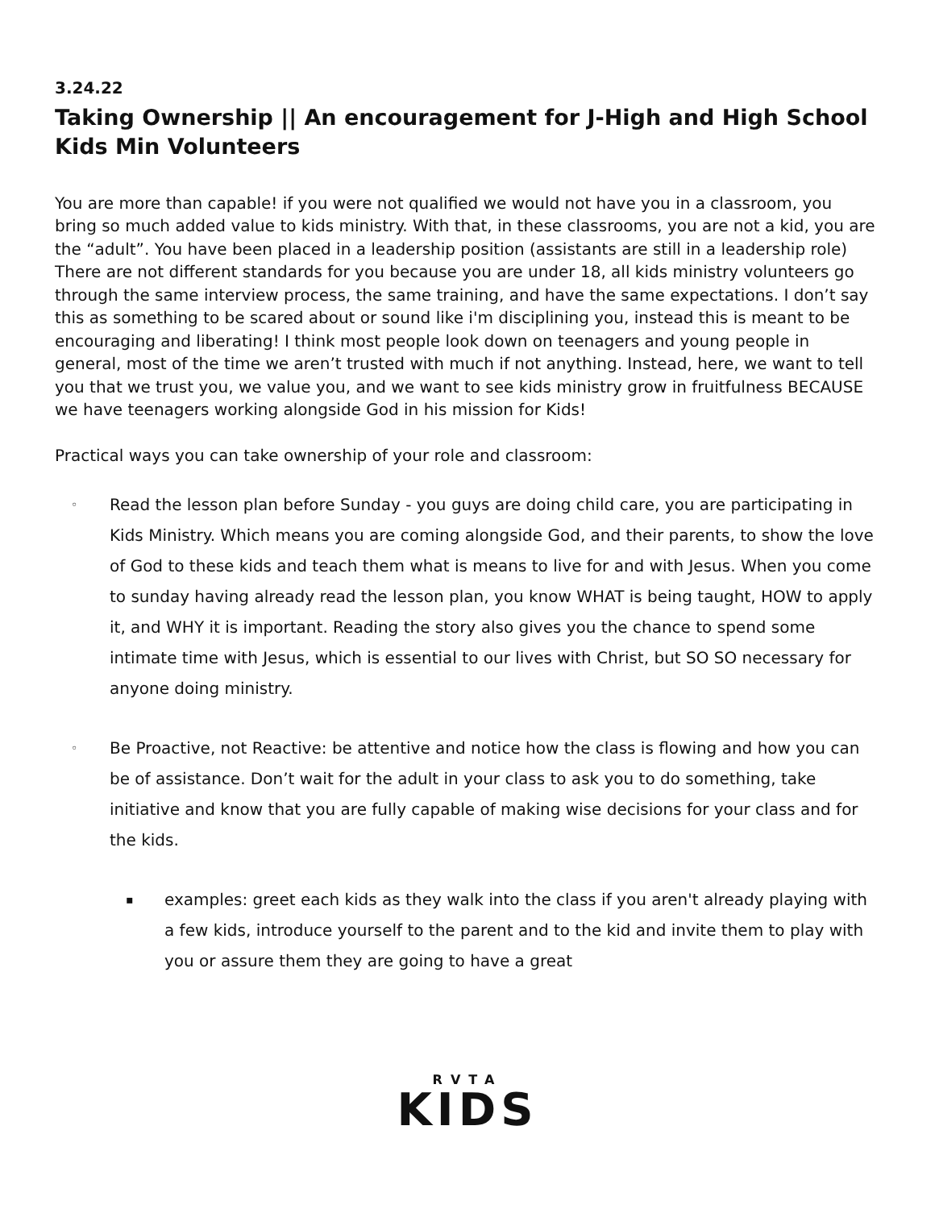3.24.22
Taking Ownership || An encouragement for J-High and High School Kids Min Volunteers
You are more than capable! if you were not qualified we would not have you in a classroom, you bring so much added value to kids ministry. With that, in these classrooms, you are not a kid, you are the “adult”. You have been placed in a leadership position (assistants are still in a leadership role) There are not different standards for you because you are under 18, all kids ministry volunteers go through the same interview process, the same training, and have the same expectations. I don’t say this as something to be scared about or sound like i'm disciplining you, instead this is meant to be encouraging and liberating! I think most people look down on teenagers and young people in general, most of the time we aren’t trusted with much if not anything. Instead, here, we want to tell you that we trust you, we value you, and we want to see kids ministry grow in fruitfulness BECAUSE we have teenagers working alongside God in his mission for Kids!
Practical ways you can take ownership of your role and classroom:
◦ Read the lesson plan before Sunday - you guys are doing child care, you are participating in Kids Ministry. Which means you are coming alongside God, and their parents, to show the love of God to these kids and teach them what is means to live for and with Jesus. When you come to sunday having already read the lesson plan, you know WHAT is being taught, HOW to apply it, and WHY it is important. Reading the story also gives you the chance to spend some intimate time with Jesus, which is essential to our lives with Christ, but SO SO necessary for anyone doing ministry.
◦ Be Proactive, not Reactive: be attentive and notice how the class is flowing and how you can be of assistance. Don’t wait for the adult in your class to ask you to do something, take initiative and know that you are fully capable of making wise decisions for your class and for the kids.
▪ examples: greet each kids as they walk into the class if you aren't already playing with a few kids, introduce yourself to the parent and to the kid and invite them to play with you or assure them they are going to have a great
RVTA
KIDS